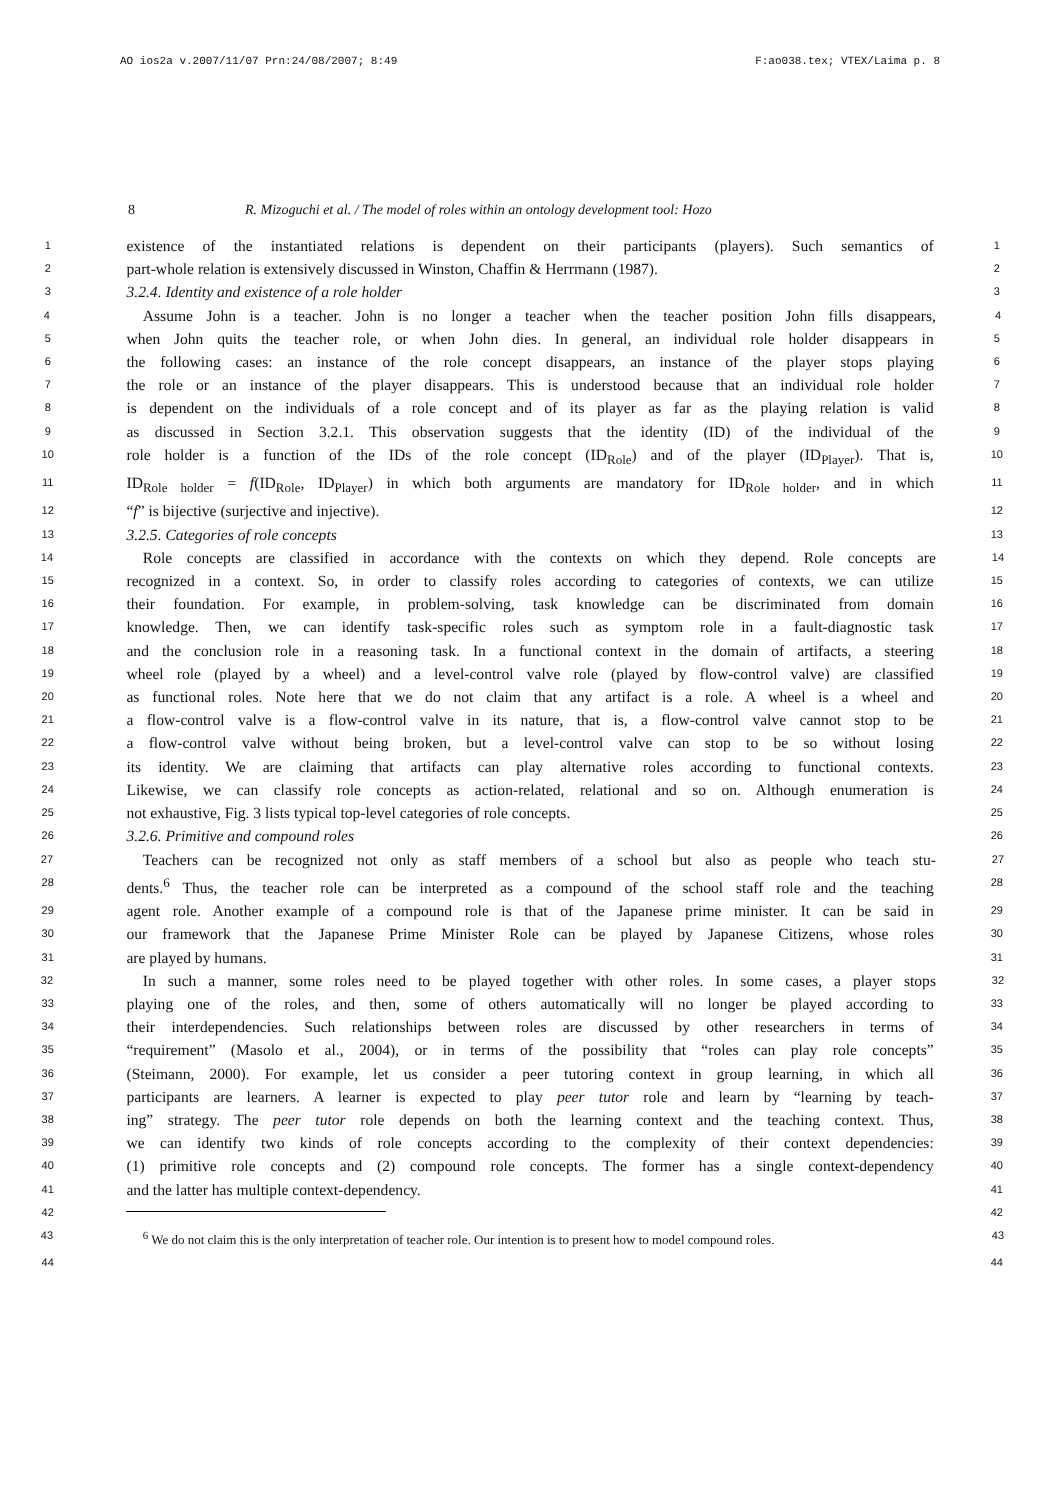AO ios2a v.2007/11/07 Prn:24/08/2007; 8:49 F:ao038.tex; VTEX/Laima p. 8
8 R. Mizoguchi et al. / The model of roles within an ontology development tool: Hozo
1 existence of the instantiated relations is dependent on their participants (players). Such semantics of 1
2 part-whole relation is extensively discussed in Winston, Chaffin & Herrmann (1987). 2
3 3.2.4. Identity and existence of a role holder 3
4 Assume John is a teacher. John is no longer a teacher when the teacher position John fills disappears, 4
5 when John quits the teacher role, or when John dies. In general, an individual role holder disappears in 5
6 the following cases: an instance of the role concept disappears, an instance of the player stops playing 6
7 the role or an instance of the player disappears. This is understood because that an individual role holder 7
8 is dependent on the individuals of a role concept and of its player as far as the playing relation is valid 8
9 as discussed in Section 3.2.1. This observation suggests that the identity (ID) of the individual of the 9
10 role holder is a function of the IDs of the role concept (ID<sub>Role</sub>) and of the player (ID<sub>Player</sub>). That is, 10
11 ID<sub>Role holder</sub> = f(ID<sub>Role</sub>, ID<sub>Player</sub>) in which both arguments are mandatory for ID<sub>Role holder</sub>, and in which 11
12 “f” is bijective (surjective and injective). 12
13 3.2.5. Categories of role concepts 13
14 Role concepts are classified in accordance with the contexts on which they depend. Role concepts are 14
15 recognized in a context. So, in order to classify roles according to categories of contexts, we can utilize 15
16 their foundation. For example, in problem-solving, task knowledge can be discriminated from domain 16
17 knowledge. Then, we can identify task-specific roles such as symptom role in a fault-diagnostic task 17
18 and the conclusion role in a reasoning task. In a functional context in the domain of artifacts, a steering 18
19 wheel role (played by a wheel) and a level-control valve role (played by flow-control valve) are classified 19
20 as functional roles. Note here that we do not claim that any artifact is a role. A wheel is a wheel and 20
21 a flow-control valve is a flow-control valve in its nature, that is, a flow-control valve cannot stop to be 21
22 a flow-control valve without being broken, but a level-control valve can stop to be so without losing 22
23 its identity. We are claiming that artifacts can play alternative roles according to functional contexts. 23
24 Likewise, we can classify role concepts as action-related, relational and so on. Although enumeration is 24
25 not exhaustive, Fig. 3 lists typical top-level categories of role concepts. 25
26 3.2.6. Primitive and compound roles 26
27 Teachers can be recognized not only as staff members of a school but also as people who teach stu- 27
28 dents.<sup>6</sup> Thus, the teacher role can be interpreted as a compound of the school staff role and the teaching 28
29 agent role. Another example of a compound role is that of the Japanese prime minister. It can be said in 29
30 our framework that the Japanese Prime Minister Role can be played by Japanese Citizens, whose roles 30
31 are played by humans. 31
32 In such a manner, some roles need to be played together with other roles. In some cases, a player stops 32
33 playing one of the roles, and then, some of others automatically will no longer be played according to 33
34 their interdependencies. Such relationships between roles are discussed by other researchers in terms of 34
35 “requirement” (Masolo et al., 2004), or in terms of the possibility that “roles can play role concepts” 35
36 (Steimann, 2000). For example, let us consider a peer tutoring context in group learning, in which all 36
37 participants are learners. A learner is expected to play peer tutor role and learn by “learning by teach- 37
38 ing” strategy. The peer tutor role depends on both the learning context and the teaching context. Thus, 38
39 we can identify two kinds of role concepts according to the complexity of their context dependencies: 39
40 (1) primitive role concepts and (2) compound role concepts. The former has a single context-dependency 40
41 and the latter has multiple context-dependency. 41
42 42
43<sup>6</sup> We do not claim this is the only interpretation of teacher role. Our intention is to present how to model compound roles. 43
44 44